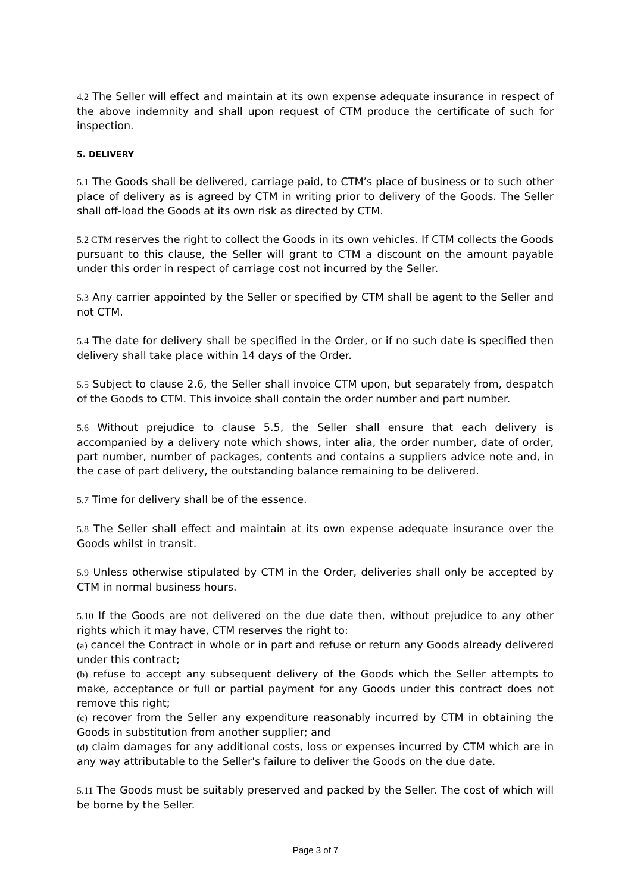4.2 The Seller will effect and maintain at its own expense adequate insurance in respect of the above indemnity and shall upon request of CTM produce the certificate of such for inspection.
5. DELIVERY
5.1 The Goods shall be delivered, carriage paid, to CTM’s place of business or to such other place of delivery as is agreed by CTM in writing prior to delivery of the Goods. The Seller shall off-load the Goods at its own risk as directed by CTM.
5.2 CTM reserves the right to collect the Goods in its own vehicles. If CTM collects the Goods pursuant to this clause, the Seller will grant to CTM a discount on the amount payable under this order in respect of carriage cost not incurred by the Seller.
5.3 Any carrier appointed by the Seller or specified by CTM shall be agent to the Seller and not CTM.
5.4 The date for delivery shall be specified in the Order, or if no such date is specified then delivery shall take place within 14 days of the Order.
5.5 Subject to clause 2.6, the Seller shall invoice CTM upon, but separately from, despatch of the Goods to CTM. This invoice shall contain the order number and part number.
5.6 Without prejudice to clause 5.5, the Seller shall ensure that each delivery is accompanied by a delivery note which shows, inter alia, the order number, date of order, part number, number of packages, contents and contains a suppliers advice note and, in the case of part delivery, the outstanding balance remaining to be delivered.
5.7 Time for delivery shall be of the essence.
5.8 The Seller shall effect and maintain at its own expense adequate insurance over the Goods whilst in transit.
5.9 Unless otherwise stipulated by CTM in the Order, deliveries shall only be accepted by CTM in normal business hours.
5.10 If the Goods are not delivered on the due date then, without prejudice to any other rights which it may have, CTM reserves the right to:
(a) cancel the Contract in whole or in part and refuse or return any Goods already delivered under this contract;
(b) refuse to accept any subsequent delivery of the Goods which the Seller attempts to make, acceptance or full or partial payment for any Goods under this contract does not remove this right;
(c) recover from the Seller any expenditure reasonably incurred by CTM in obtaining the Goods in substitution from another supplier; and
(d) claim damages for any additional costs, loss or expenses incurred by CTM which are in any way attributable to the Seller's failure to deliver the Goods on the due date.
5.11 The Goods must be suitably preserved and packed by the Seller. The cost of which will be borne by the Seller.
Page 3 of 7